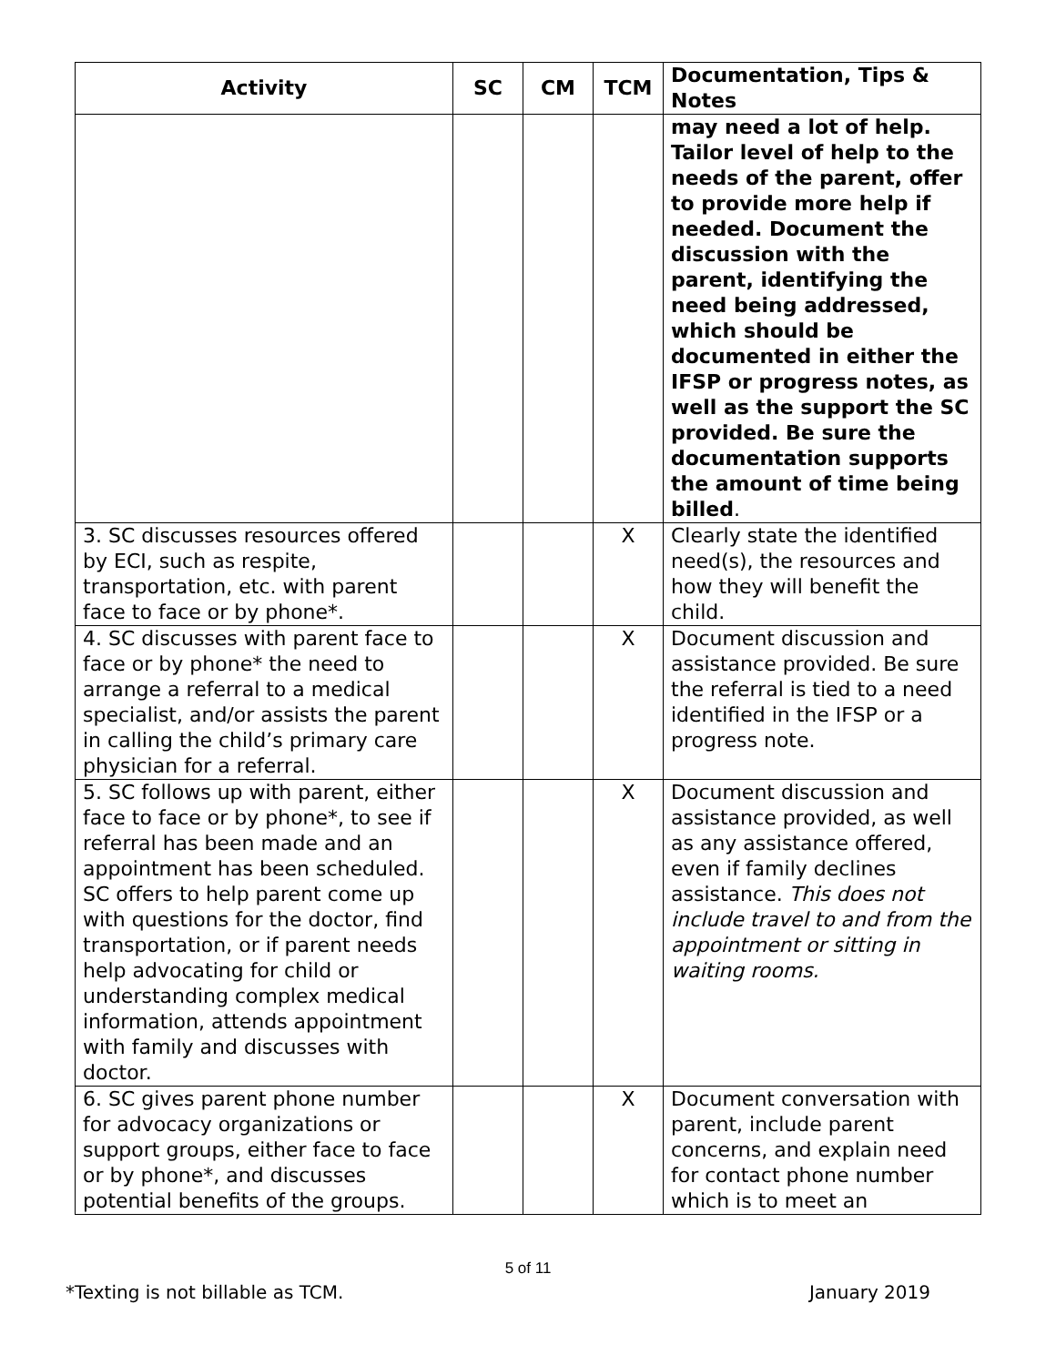| Activity | SC | CM | TCM | Documentation, Tips & Notes |
| --- | --- | --- | --- | --- |
| | | | | may need a lot of help. Tailor level of help to the needs of the parent, offer to provide more help if needed. Document the discussion with the parent, identifying the need being addressed, which should be documented in either the IFSP or progress notes, as well as the support the SC provided. Be sure the documentation supports the amount of time being billed . |
| 3. SC discusses resources offered by ECI, such as respite, transportation, etc. with parent face to face or by phone*. | | | X | Clearly state the identified need(s), the resources and how they will benefit the child. |
| 4. SC discusses with parent face to face or by phone* the need to arrange a referral to a medical specialist, and/or assists the parent in calling the child’s primary care physician for a referral. | | | X | Document discussion and assistance provided. Be sure the referral is tied to a need identified in the IFSP or a progress note. |
| 5. SC follows up with parent, either face to face or by phone*, to see if referral has been made and an appointment has been scheduled. SC offers to help parent come up with questions for the doctor, find transportation, or if parent needs help advocating for child or understanding complex medical information, attends appointment with family and discusses with doctor. | | | X | Document discussion and assistance provided, as well as any assistance offered, even if family declines assistance. This does not include travel to and from the appointment or sitting in waiting rooms. |
| 6. SC gives parent phone number for advocacy organizations or support groups, either face to face or by phone*, and discusses potential benefits of the groups. | | | X | Document conversation with parent, include parent concerns, and explain need for contact phone number which is to meet an |
5 of 11
*Texting is not billable as TCM. January 2019